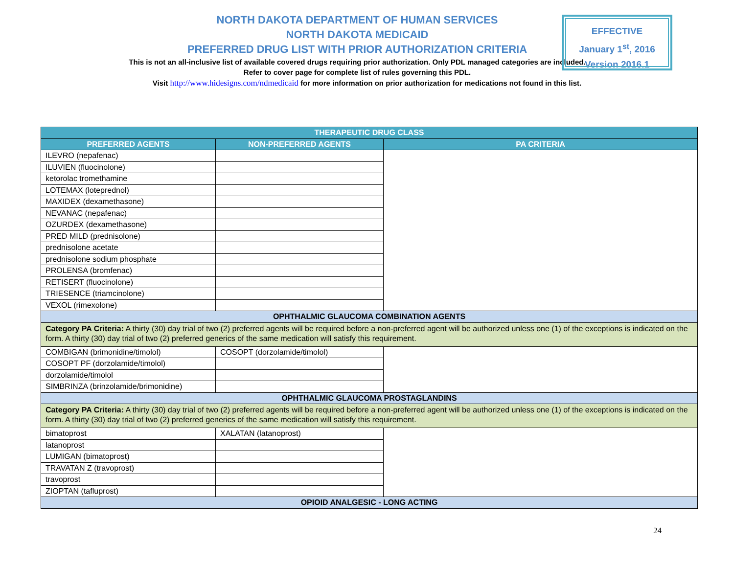NORTH DAKOTA DEPARTMENT OF HUMAN SERVICES
NORTH DAKOTA MEDICAID
PREFERRED DRUG LIST WITH PRIOR AUTHORIZATION CRITERIA
This is not an all-inclusive list of available covered drugs requiring prior authorization. Only PDL managed categories are included. Refer to cover page for complete list of rules governing this PDL.
EFFECTIVE
January 1<sup>st</sup>, 2016
Version 2016.1
Visit http://www.hidesigns.com/ndmedicaid for more information on prior authorization for medications not found in this list.
| THERAPEUTIC DRUG CLASS | | |
| --- | --- | --- |
| PREFERRED AGENTS | NON-PREFERRED AGENTS | PA CRITERIA |
| ILEVRO (nepafenac) | | |
| ILUVIEN (fluocinolone) | | |
| ketorolac tromethamine | | |
| LOTEMAX (loteprednol) | | |
| MAXIDEX (dexamethasone) | | |
| NEVANAC (nepafenac) | | |
| OZURDEX (dexamethasone) | | |
| PRED MILD (prednisolone) | | |
| prednisolone acetate | | |
| prednisolone sodium phosphate | | |
| PROLENSA (bromfenac) | | |
| RETISERT (fluocinolone) | | |
| TRIESENCE (triamcinolone) | | |
| VEXOL (rimexolone) | | |
| OPHTHALMIC GLAUCOMA COMBINATION AGENTS | | |
| Category PA Criteria: A thirty (30) day trial of two (2) preferred agents will be required before a non-preferred agent will be authorized unless one (1) of the exceptions is indicated on the form. A thirty (30) day trial of two (2) preferred generics of the same medication will satisfy this requirement. | | |
| COMBIGAN (brimonidine/timolol) | COSOPT (dorzolamide/timolol) | |
| COSOPT PF (dorzolamide/timolol) | | |
| dorzolamide/timolol | | |
| SIMBRINZA (brinzolamide/brimonidine) | | |
| OPHTHALMIC GLAUCOMA PROSTAGLANDINS | | |
| Category PA Criteria: A thirty (30) day trial of two (2) preferred agents will be required before a non-preferred agent will be authorized unless one (1) of the exceptions is indicated on the form. A thirty (30) day trial of two (2) preferred generics of the same medication will satisfy this requirement. | | |
| bimatoprost | XALATAN (latanoprost) | |
| latanoprost | | |
| LUMIGAN (bimatoprost) | | |
| TRAVATAN Z (travoprost) | | |
| travoprost | | |
| ZIOPTAN (tafluprost) | | |
| OPIOID ANALGESIC - LONG ACTING | | |
24